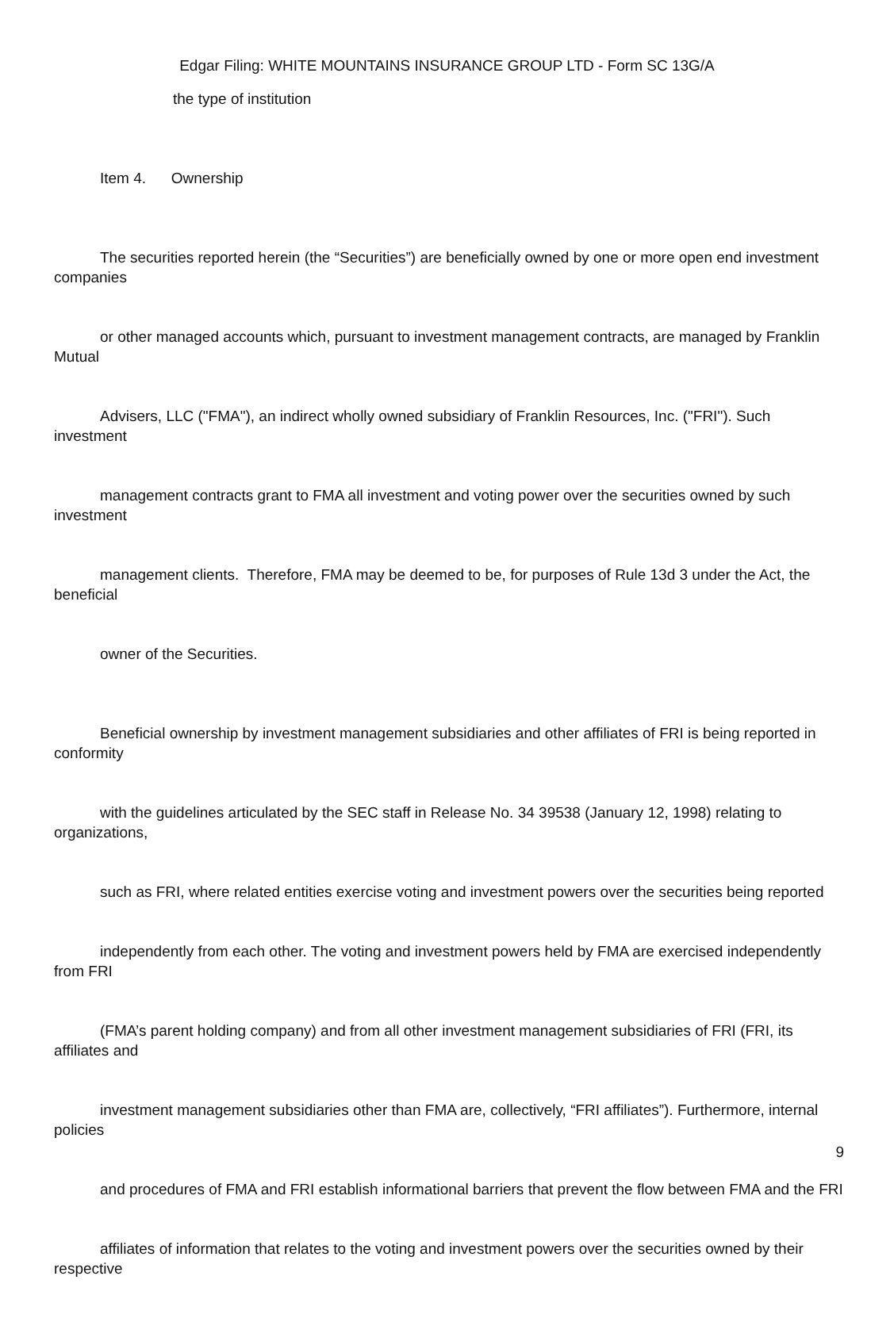Edgar Filing: WHITE MOUNTAINS INSURANCE GROUP LTD - Form SC 13G/A
the type of institution
Item 4. Ownership
The securities reported herein (the “Securities”) are beneficially owned by one or more open end investment companies
or other managed accounts which, pursuant to investment management contracts, are managed by Franklin Mutual
Advisers, LLC ("FMA"), an indirect wholly owned subsidiary of Franklin Resources, Inc. ("FRI"). Such investment
management contracts grant to FMA all investment and voting power over the securities owned by such investment
management clients. Therefore, FMA may be deemed to be, for purposes of Rule 13d 3 under the Act, the beneficial
owner of the Securities.
Beneficial ownership by investment management subsidiaries and other affiliates of FRI is being reported in conformity
with the guidelines articulated by the SEC staff in Release No. 34 39538 (January 12, 1998) relating to organizations,
such as FRI, where related entities exercise voting and investment powers over the securities being reported
independently from each other. The voting and investment powers held by FMA are exercised independently from FRI
(FMA’s parent holding company) and from all other investment management subsidiaries of FRI (FRI, its affiliates and
investment management subsidiaries other than FMA are, collectively, “FRI affiliates”). Furthermore, internal policies
and procedures of FMA and FRI establish informational barriers that prevent the flow between FMA and the FRI
affiliates of information that relates to the voting and investment powers over the securities owned by their respective
9